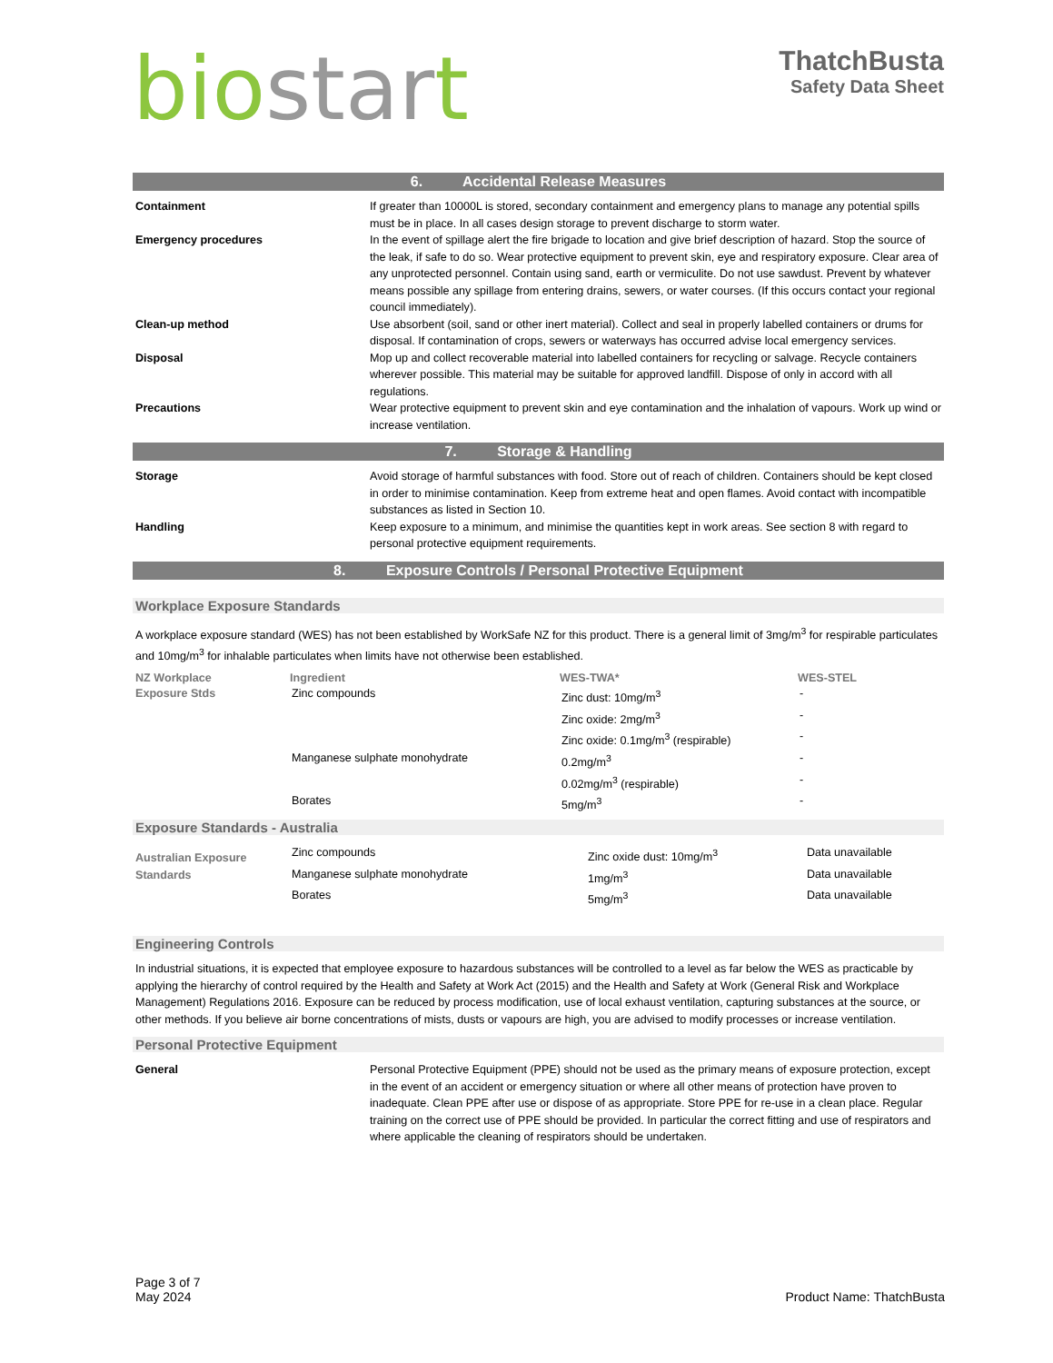bio star t
ThatchBusta
Safety Data Sheet
6. Accidental Release Measures
| Containment | If greater than 10000L is stored, secondary containment and emergency plans to manage any potential spills must be in place. In all cases design storage to prevent discharge to storm water. |
| Emergency procedures | In the event of spillage alert the fire brigade to location and give brief description of hazard. Stop the source of the leak, if safe to do so. Wear protective equipment to prevent skin, eye and respiratory exposure. Clear area of any unprotected personnel. Contain using sand, earth or vermiculite. Do not use sawdust. Prevent by whatever means possible any spillage from entering drains, sewers, or water courses. (If this occurs contact your regional council immediately). |
| Clean-up method | Use absorbent (soil, sand or other inert material). Collect and seal in properly labelled containers or drums for disposal. If contamination of crops, sewers or waterways has occurred advise local emergency services. |
| Disposal | Mop up and collect recoverable material into labelled containers for recycling or salvage. Recycle containers wherever possible. This material may be suitable for approved landfill. Dispose of only in accord with all regulations. |
| Precautions | Wear protective equipment to prevent skin and eye contamination and the inhalation of vapours. Work up wind or increase ventilation. |
7. Storage & Handling
| Storage | Avoid storage of harmful substances with food. Store out of reach of children. Containers should be kept closed in order to minimise contamination. Keep from extreme heat and open flames. Avoid contact with incompatible substances as listed in Section 10. |
| Handling | Keep exposure to a minimum, and minimise the quantities kept in work areas. See section 8 with regard to personal protective equipment requirements. |
8. Exposure Controls / Personal Protective Equipment
Workplace Exposure Standards
A workplace exposure standard (WES) has not been established by WorkSafe NZ for this product. There is a general limit of 3mg/m<sup>3</sup> for respirable particulates and 10mg/m<sup>3</sup> for inhalable particulates when limits have not otherwise been established.
| NZ Workplace | Ingredient | WES-TWA* | WES-STEL |
| --- | --- | --- | --- |
| Exposure Stds | Zinc compounds | Zinc dust: 10mg/m<sup>3</sup> | - |
| | | Zinc oxide: 2mg/m<sup>3</sup> | - |
| | | Zinc oxide: 0.1mg/m<sup>3</sup> (respirable) | - |
| | Manganese sulphate monohydrate | 0.2mg/m<sup>3</sup> | - |
| | | 0.02mg/m<sup>3</sup> (respirable) | - |
| | Borates | 5mg/m<sup>3</sup> | - |
Exposure Standards - Australia
| Australian Exposure Standards | Zinc compounds | Zinc oxide dust: 10mg/m<sup>3</sup> | Data unavailable |
| | Manganese sulphate monohydrate | 1mg/m<sup>3</sup> | Data unavailable |
| | Borates | 5mg/m<sup>3</sup> | Data unavailable |
Engineering Controls
In industrial situations, it is expected that employee exposure to hazardous substances will be controlled to a level as far below the WES as practicable by applying the hierarchy of control required by the Health and Safety at Work Act (2015) and the Health and Safety at Work (General Risk and Workplace Management) Regulations 2016. Exposure can be reduced by process modification, use of local exhaust ventilation, capturing substances at the source, or other methods. If you believe air borne concentrations of mists, dusts or vapours are high, you are advised to modify processes or increase ventilation.
Personal Protective Equipment
| General | Personal Protective Equipment (PPE) should not be used as the primary means of exposure protection, except in the event of an accident or emergency situation or where all other means of protection have proven to inadequate. Clean PPE after use or dispose of as appropriate. Store PPE for re-use in a clean place. Regular training on the correct use of PPE should be provided. In particular the correct fitting and use of respirators and where applicable the cleaning of respirators should be undertaken. |
Page 3 of 7
May 2024
Product Name: ThatchBusta